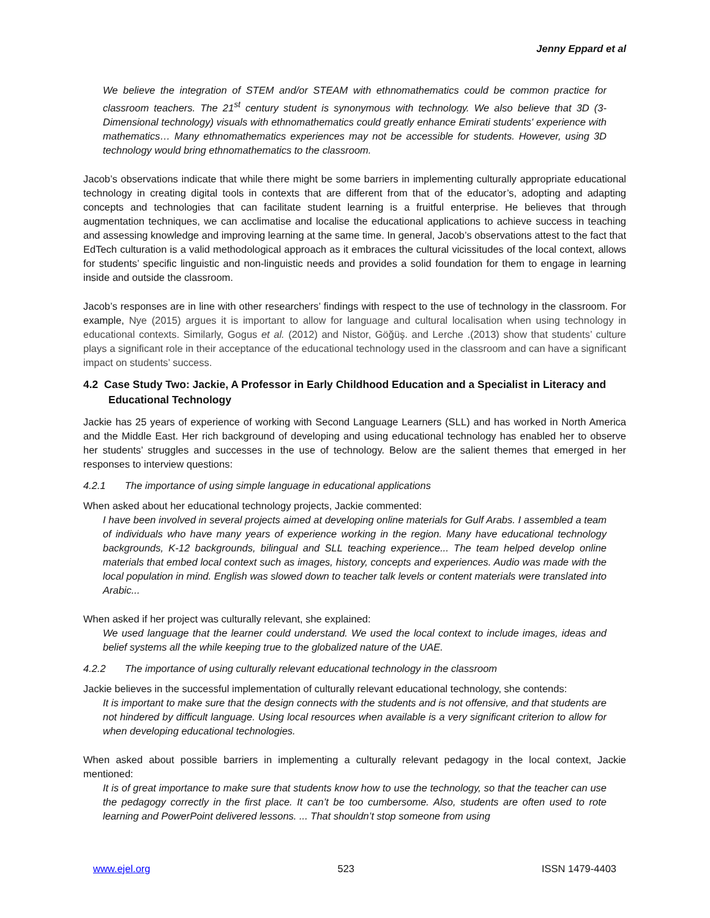Jenny Eppard et al
We believe the integration of STEM and/or STEAM with ethnomathematics could be common practice for classroom teachers. The 21<sup>st</sup> century student is synonymous with technology. We also believe that 3D (3-Dimensional technology) visuals with ethnomathematics could greatly enhance Emirati students' experience with mathematics… Many ethnomathematics experiences may not be accessible for students. However, using 3D technology would bring ethnomathematics to the classroom.
Jacob’s observations indicate that while there might be some barriers in implementing culturally appropriate educational technology in creating digital tools in contexts that are different from that of the educator’s, adopting and adapting concepts and technologies that can facilitate student learning is a fruitful enterprise. He believes that through augmentation techniques, we can acclimatise and localise the educational applications to achieve success in teaching and assessing knowledge and improving learning at the same time. In general, Jacob’s observations attest to the fact that EdTech culturation is a valid methodological approach as it embraces the cultural vicissitudes of the local context, allows for students’ specific linguistic and non-linguistic needs and provides a solid foundation for them to engage in learning inside and outside the classroom.
Jacob’s responses are in line with other researchers’ findings with respect to the use of technology in the classroom. For example, Nye (2015) argues it is important to allow for language and cultural localisation when using technology in educational contexts. Similarly, Gogus et al. (2012) and Nistor, Göğüş. and Lerche .(2013) show that students’ culture plays a significant role in their acceptance of the educational technology used in the classroom and can have a significant impact on students’ success.
4.2 Case Study Two: Jackie, A Professor in Early Childhood Education and a Specialist in Literacy and Educational Technology
Jackie has 25 years of experience of working with Second Language Learners (SLL) and has worked in North America and the Middle East. Her rich background of developing and using educational technology has enabled her to observe her students’ struggles and successes in the use of technology. Below are the salient themes that emerged in her responses to interview questions:
4.2.1 The importance of using simple language in educational applications
When asked about her educational technology projects, Jackie commented:
I have been involved in several projects aimed at developing online materials for Gulf Arabs. I assembled a team of individuals who have many years of experience working in the region. Many have educational technology backgrounds, K-12 backgrounds, bilingual and SLL teaching experience... The team helped develop online materials that embed local context such as images, history, concepts and experiences. Audio was made with the local population in mind. English was slowed down to teacher talk levels or content materials were translated into Arabic...
When asked if her project was culturally relevant, she explained:
We used language that the learner could understand. We used the local context to include images, ideas and belief systems all the while keeping true to the globalized nature of the UAE.
4.2.2 The importance of using culturally relevant educational technology in the classroom
Jackie believes in the successful implementation of culturally relevant educational technology, she contends:
It is important to make sure that the design connects with the students and is not offensive, and that students are not hindered by difficult language. Using local resources when available is a very significant criterion to allow for when developing educational technologies.
When asked about possible barriers in implementing a culturally relevant pedagogy in the local context, Jackie mentioned:
It is of great importance to make sure that students know how to use the technology, so that the teacher can use the pedagogy correctly in the first place. It can’t be too cumbersome. Also, students are often used to rote learning and PowerPoint delivered lessons. ... That shouldn’t stop someone from using
www.ejel.org 523 ISSN 1479-4403